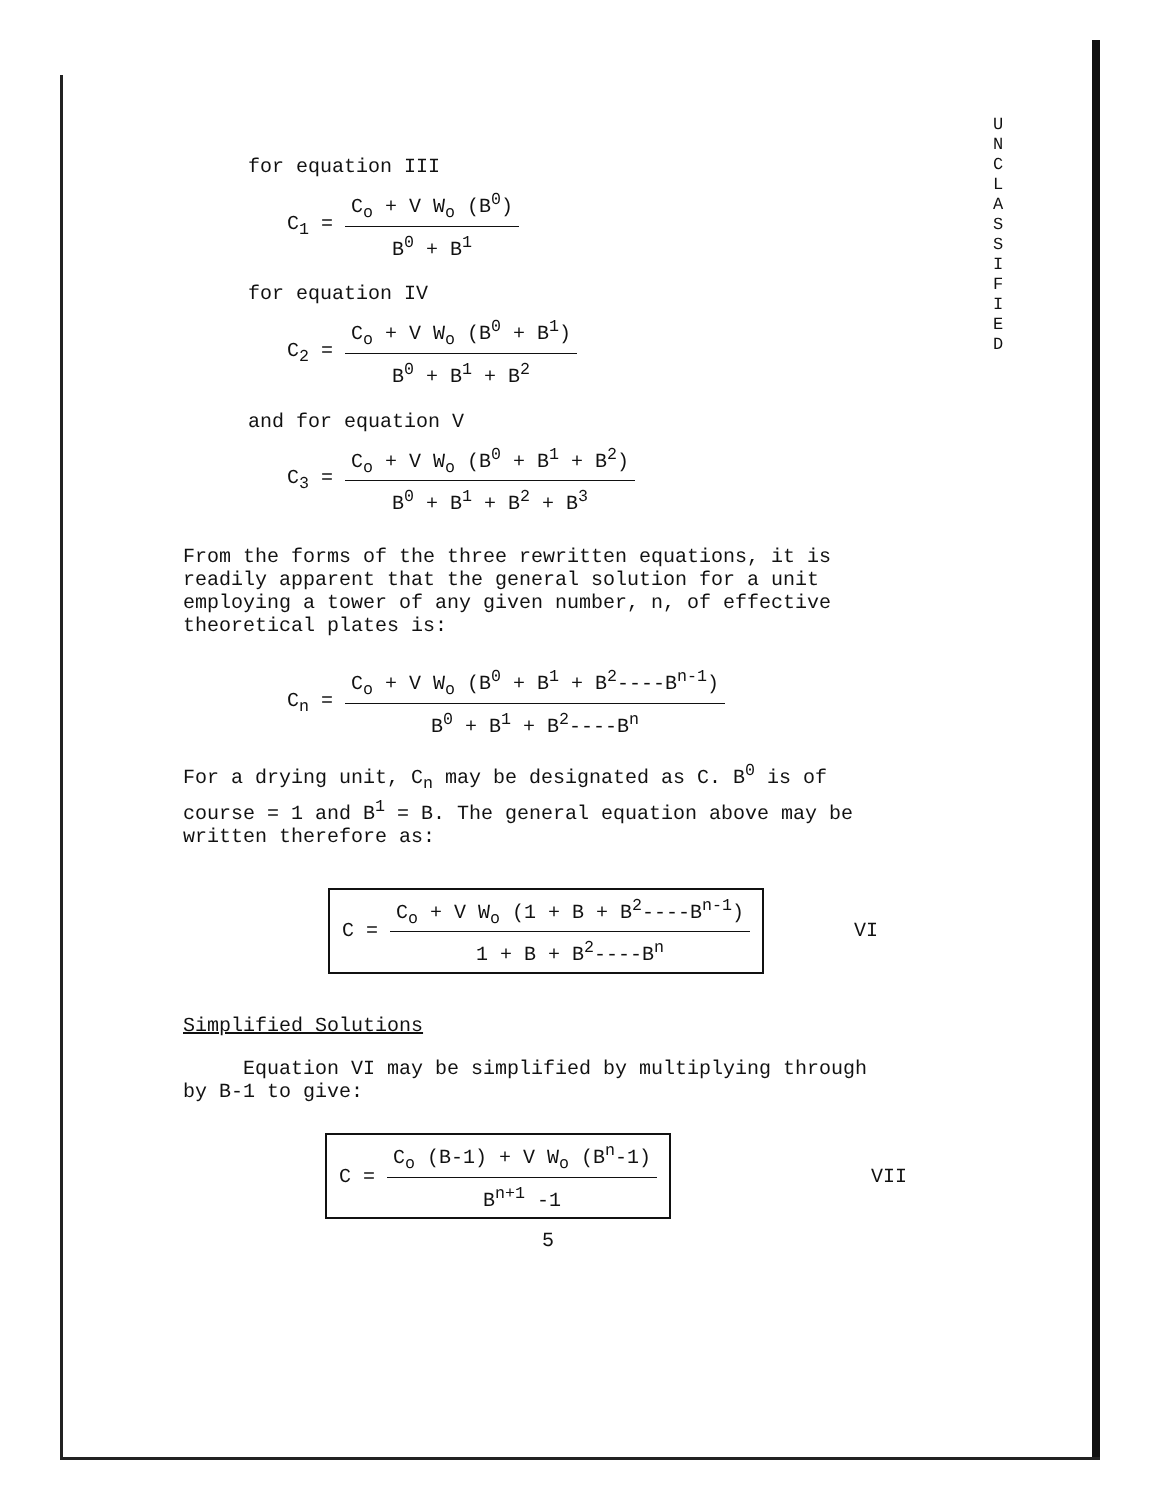U
N
C
L
A
S
S
I
F
I
E
D
for equation III
C<sub>1</sub> =
C<sub>o</sub> + V W<sub>o</sub> (B<sup>0</sup>)
B<sup>0</sup> + B<sup>1</sup>
for equation IV
C<sub>2</sub> =
C<sub>o</sub> + V W<sub>o</sub> (B<sup>0</sup> + B<sup>1</sup>)
B<sup>0</sup> + B<sup>1</sup> + B<sup>2</sup>
and for equation V
C<sub>3</sub> =
C<sub>o</sub> + V W<sub>o</sub> (B<sup>0</sup> + B<sup>1</sup> + B<sup>2</sup>)
B<sup>0</sup> + B<sup>1</sup> + B<sup>2</sup> + B<sup>3</sup>
From the forms of the three rewritten equations, it is
readily apparent that the general solution for a unit
employing a tower of any given number, n, of effective
theoretical plates is:
C<sub>n</sub> =
C<sub>o</sub> + V W<sub>o</sub> (B<sup>0</sup> + B<sup>1</sup> + B<sup>2</sup>----B<sup>n-1</sup>)
B<sup>0</sup> + B<sup>1</sup> + B<sup>2</sup>----B<sup>n</sup>
For a drying unit, C<sub>n</sub> may be designated as C. B<sup>0</sup> is of
course = 1 and B<sup>1</sup> = B. The general equation above may be
written therefore as:
C =
C<sub>o</sub> + V W<sub>o</sub> (1 + B + B<sup>2</sup>----B<sup>n-1</sup>)
1 + B + B<sup>2</sup>----B<sup>n</sup>
VI
Simplified Solutions
Equation VI may be simplified by multiplying through
by B-1 to give:
C =
C<sub>o</sub> (B-1) + V W<sub>o</sub> (B<sup>n</sup>-1)
B<sup>n+1</sup> -1
VII
5